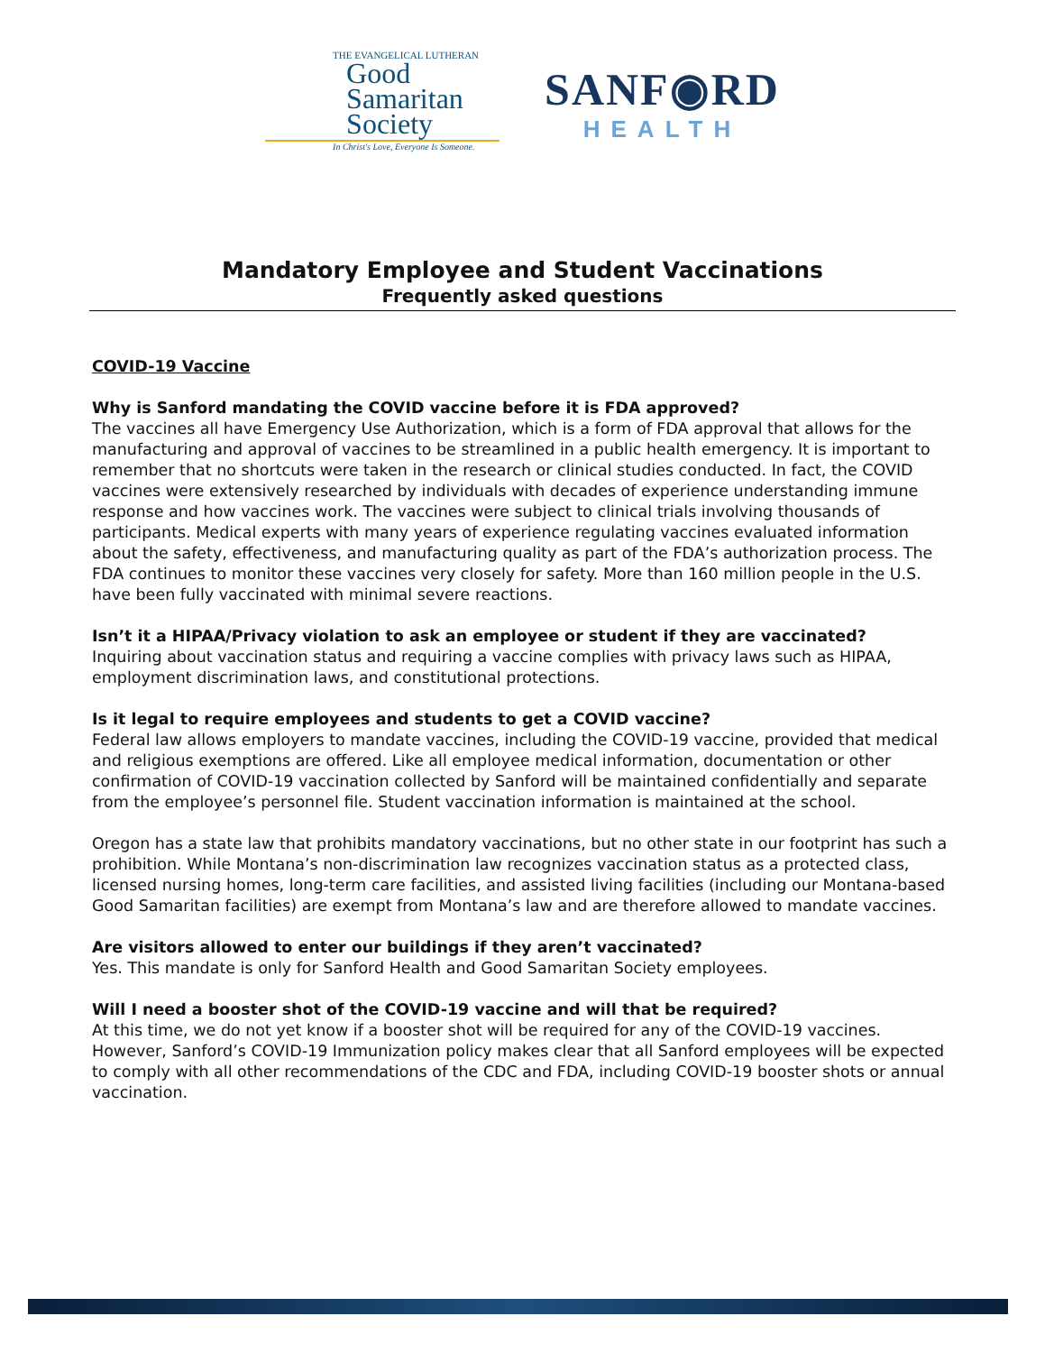THE EVANGELICAL LUTHERAN
Good
Samaritan
Society
In Christ's Love, Everyone Is Someone.
SANF◉RD
HEALTH
Mandatory Employee and Student Vaccinations
Frequently asked questions
COVID-19 Vaccine
Why is Sanford mandating the COVID vaccine before it is FDA approved?
The vaccines all have Emergency Use Authorization, which is a form of FDA approval that allows for the manufacturing and approval of vaccines to be streamlined in a public health emergency. It is important to remember that no shortcuts were taken in the research or clinical studies conducted. In fact, the COVID vaccines were extensively researched by individuals with decades of experience understanding immune response and how vaccines work. The vaccines were subject to clinical trials involving thousands of participants. Medical experts with many years of experience regulating vaccines evaluated information about the safety, effectiveness, and manufacturing quality as part of the FDA’s authorization process. The FDA continues to monitor these vaccines very closely for safety. More than 160 million people in the U.S. have been fully vaccinated with minimal severe reactions.
Isn’t it a HIPAA/Privacy violation to ask an employee or student if they are vaccinated?
Inquiring about vaccination status and requiring a vaccine complies with privacy laws such as HIPAA, employment discrimination laws, and constitutional protections.
Is it legal to require employees and students to get a COVID vaccine?
Federal law allows employers to mandate vaccines, including the COVID-19 vaccine, provided that medical and religious exemptions are offered. Like all employee medical information, documentation or other confirmation of COVID-19 vaccination collected by Sanford will be maintained confidentially and separate from the employee’s personnel file. Student vaccination information is maintained at the school.
Oregon has a state law that prohibits mandatory vaccinations, but no other state in our footprint has such a prohibition. While Montana’s non-discrimination law recognizes vaccination status as a protected class, licensed nursing homes, long-term care facilities, and assisted living facilities (including our Montana-based Good Samaritan facilities) are exempt from Montana’s law and are therefore allowed to mandate vaccines.
Are visitors allowed to enter our buildings if they aren’t vaccinated?
Yes. This mandate is only for Sanford Health and Good Samaritan Society employees.
Will I need a booster shot of the COVID-19 vaccine and will that be required?
At this time, we do not yet know if a booster shot will be required for any of the COVID-19 vaccines. However, Sanford’s COVID-19 Immunization policy makes clear that all Sanford employees will be expected to comply with all other recommendations of the CDC and FDA, including COVID-19 booster shots or annual vaccination.